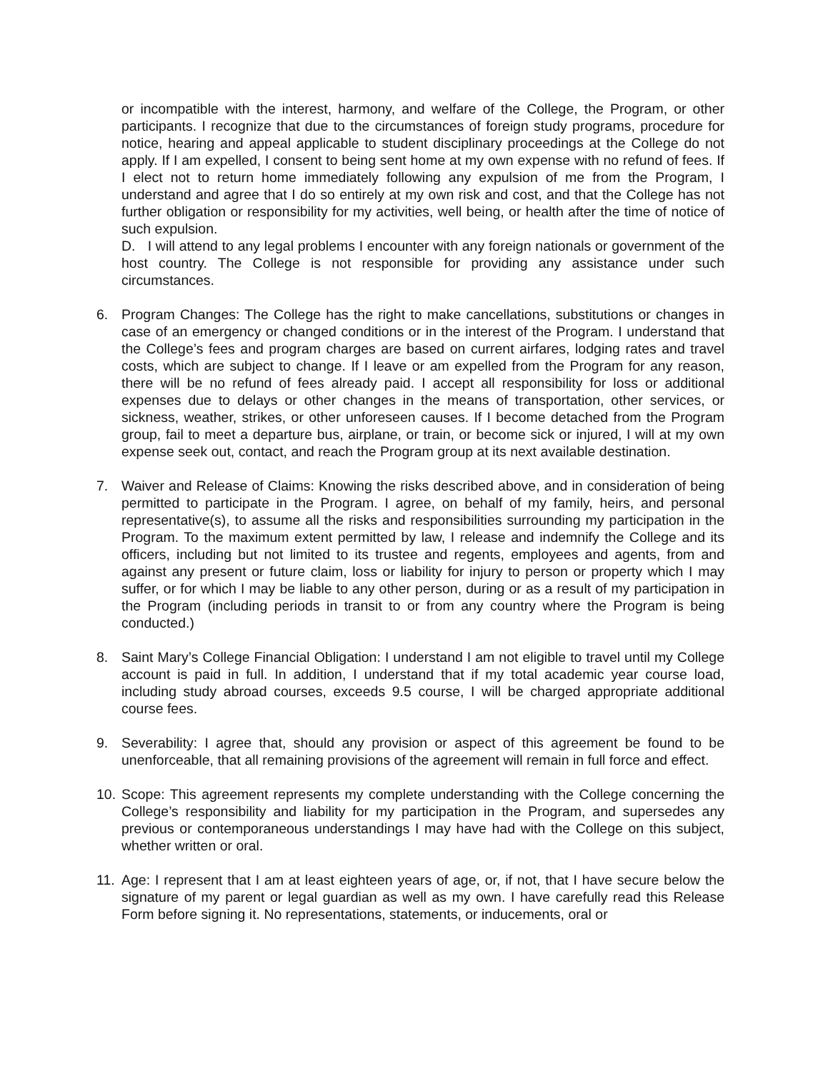or incompatible with the interest, harmony, and welfare of the College, the Program, or other participants. I recognize that due to the circumstances of foreign study programs, procedure for notice, hearing and appeal applicable to student disciplinary proceedings at the College do not apply. If I am expelled, I consent to being sent home at my own expense with no refund of fees. If I elect not to return home immediately following any expulsion of me from the Program, I understand and agree that I do so entirely at my own risk and cost, and that the College has not further obligation or responsibility for my activities, well being, or health after the time of notice of such expulsion.
D. I will attend to any legal problems I encounter with any foreign nationals or government of the host country. The College is not responsible for providing any assistance under such circumstances.
6. Program Changes: The College has the right to make cancellations, substitutions or changes in case of an emergency or changed conditions or in the interest of the Program. I understand that the College’s fees and program charges are based on current airfares, lodging rates and travel costs, which are subject to change. If I leave or am expelled from the Program for any reason, there will be no refund of fees already paid. I accept all responsibility for loss or additional expenses due to delays or other changes in the means of transportation, other services, or sickness, weather, strikes, or other unforeseen causes. If I become detached from the Program group, fail to meet a departure bus, airplane, or train, or become sick or injured, I will at my own expense seek out, contact, and reach the Program group at its next available destination.
7. Waiver and Release of Claims: Knowing the risks described above, and in consideration of being permitted to participate in the Program. I agree, on behalf of my family, heirs, and personal representative(s), to assume all the risks and responsibilities surrounding my participation in the Program. To the maximum extent permitted by law, I release and indemnify the College and its officers, including but not limited to its trustee and regents, employees and agents, from and against any present or future claim, loss or liability for injury to person or property which I may suffer, or for which I may be liable to any other person, during or as a result of my participation in the Program (including periods in transit to or from any country where the Program is being conducted.)
8. Saint Mary’s College Financial Obligation: I understand I am not eligible to travel until my College account is paid in full. In addition, I understand that if my total academic year course load, including study abroad courses, exceeds 9.5 course, I will be charged appropriate additional course fees.
9. Severability: I agree that, should any provision or aspect of this agreement be found to be unenforceable, that all remaining provisions of the agreement will remain in full force and effect.
10.
Scope: This agreement represents my complete understanding with the College concerning the College’s responsibility and liability for my participation in the Program, and supersedes any previous or contemporaneous understandings I may have had with the College on this subject, whether written or oral.
11.
Age: I represent that I am at least eighteen years of age, or, if not, that I have secure below the signature of my parent or legal guardian as well as my own. I have carefully read this Release Form before signing it. No representations, statements, or inducements, oral or